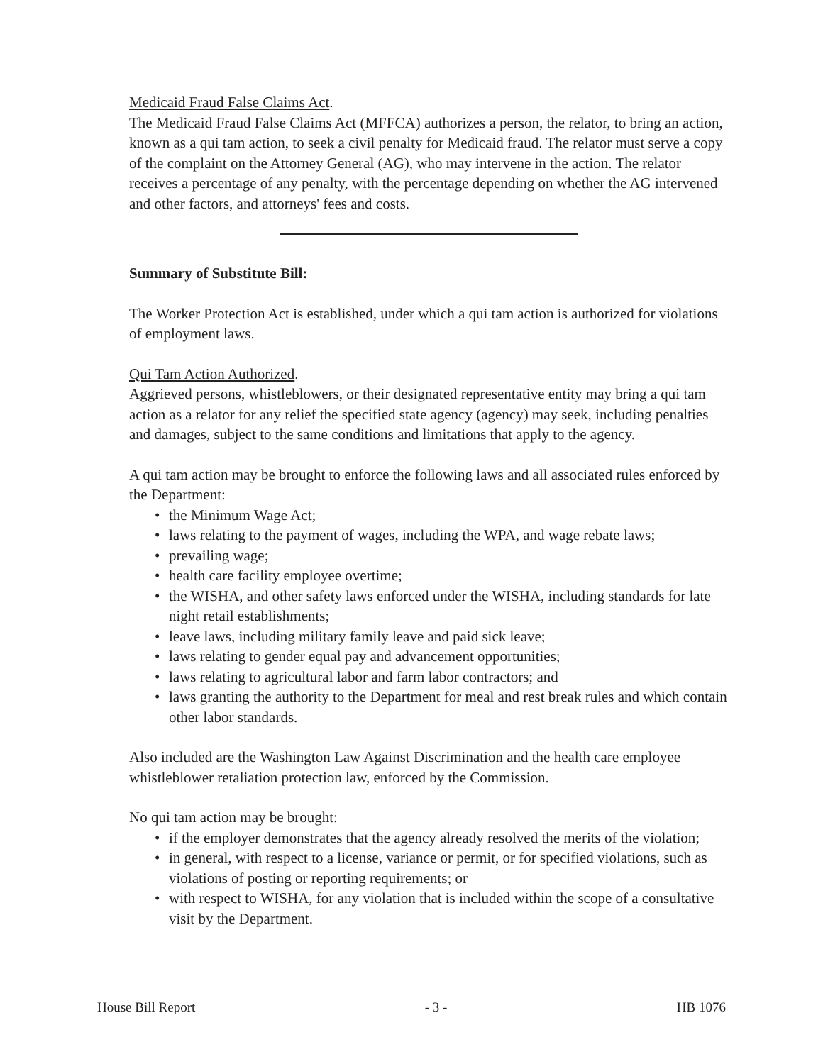Medicaid Fraud False Claims Act.
The Medicaid Fraud False Claims Act (MFFCA) authorizes a person, the relator, to bring an action, known as a qui tam action, to seek a civil penalty for Medicaid fraud. The relator must serve a copy of the complaint on the Attorney General (AG), who may intervene in the action. The relator receives a percentage of any penalty, with the percentage depending on whether the AG intervened and other factors, and attorneys' fees and costs.
Summary of Substitute Bill:
The Worker Protection Act is established, under which a qui tam action is authorized for violations of employment laws.
Qui Tam Action Authorized.
Aggrieved persons, whistleblowers, or their designated representative entity may bring a qui tam action as a relator for any relief the specified state agency (agency) may seek, including penalties and damages, subject to the same conditions and limitations that apply to the agency.
A qui tam action may be brought to enforce the following laws and all associated rules enforced by the Department:
• the Minimum Wage Act;
• laws relating to the payment of wages, including the WPA, and wage rebate laws;
• prevailing wage;
• health care facility employee overtime;
• the WISHA, and other safety laws enforced under the WISHA, including standards for late night retail establishments;
• leave laws, including military family leave and paid sick leave;
• laws relating to gender equal pay and advancement opportunities;
• laws relating to agricultural labor and farm labor contractors; and
• laws granting the authority to the Department for meal and rest break rules and which contain other labor standards.
Also included are the Washington Law Against Discrimination and the health care employee whistleblower retaliation protection law, enforced by the Commission.
No qui tam action may be brought:
• if the employer demonstrates that the agency already resolved the merits of the violation;
• in general, with respect to a license, variance or permit, or for specified violations, such as violations of posting or reporting requirements; or
• with respect to WISHA, for any violation that is included within the scope of a consultative visit by the Department.
House Bill Report - 3 - HB 1076